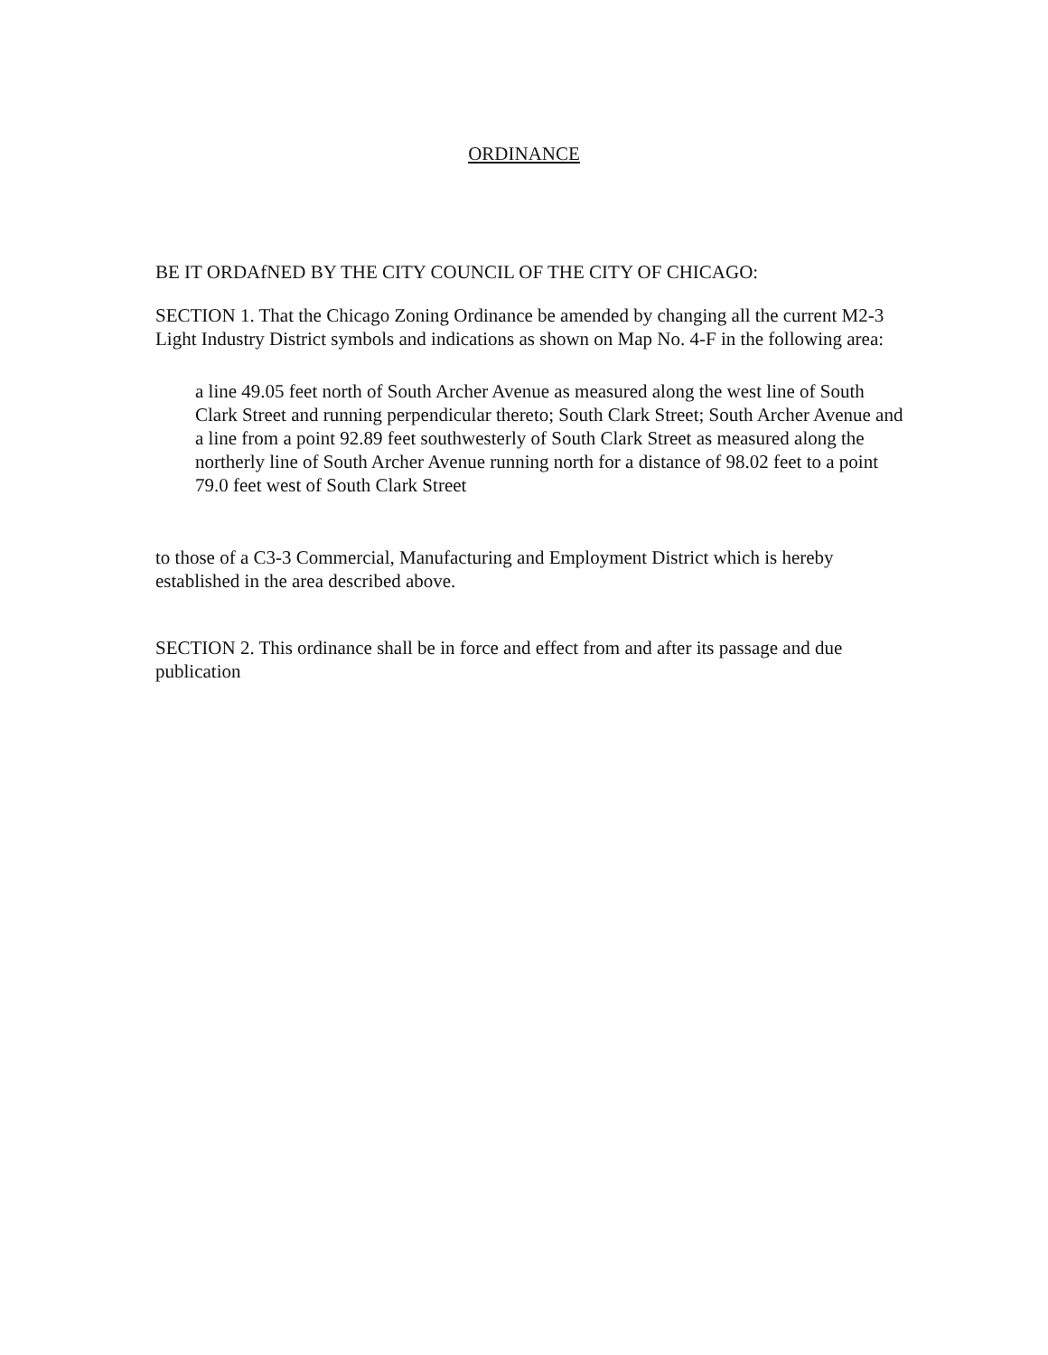ORDINANCE
BE IT ORDAfNED BY THE CITY COUNCIL OF THE CITY OF CHICAGO:
SECTION 1. That the Chicago Zoning Ordinance be amended by changing all the current M2-3 Light Industry District symbols and indications as shown on Map No. 4-F in the following area:
a line 49.05 feet north of South Archer Avenue as measured along the west line of South Clark Street and running perpendicular thereto; South Clark Street; South Archer Avenue and a line from a point 92.89 feet southwesterly of South Clark Street as measured along the northerly line of South Archer Avenue running north for a distance of 98.02 feet to a point 79.0 feet west of South Clark Street
to those of a C3-3 Commercial, Manufacturing and Employment District which is hereby established in the area described above.
SECTION 2. This ordinance shall be in force and effect from and after its passage and due publication